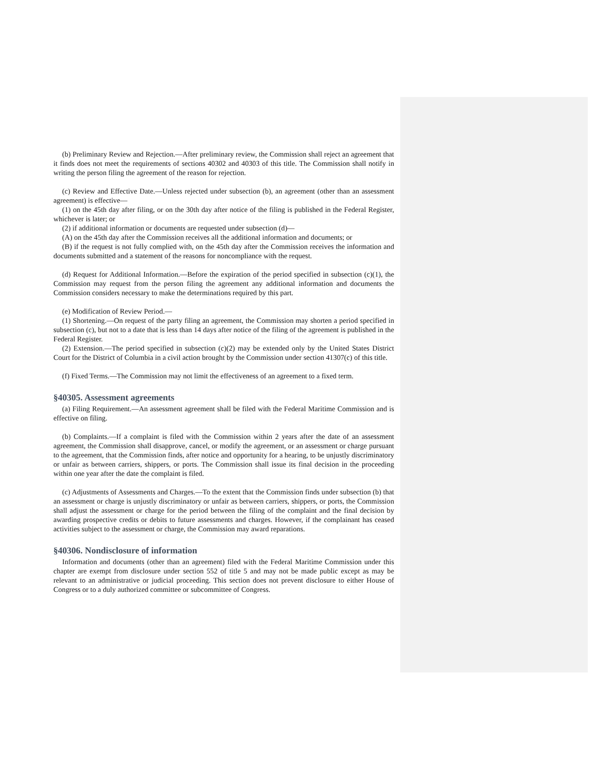(b) Preliminary Review and Rejection.—After preliminary review, the Commission shall reject an agreement that it finds does not meet the requirements of sections 40302 and 40303 of this title. The Commission shall notify in writing the person filing the agreement of the reason for rejection.
(c) Review and Effective Date.—Unless rejected under subsection (b), an agreement (other than an assessment agreement) is effective—
(1) on the 45th day after filing, or on the 30th day after notice of the filing is published in the Federal Register, whichever is later; or
(2) if additional information or documents are requested under subsection (d)—
(A) on the 45th day after the Commission receives all the additional information and documents; or
(B) if the request is not fully complied with, on the 45th day after the Commission receives the information and documents submitted and a statement of the reasons for noncompliance with the request.
(d) Request for Additional Information.—Before the expiration of the period specified in subsection (c)(1), the Commission may request from the person filing the agreement any additional information and documents the Commission considers necessary to make the determinations required by this part.
(e) Modification of Review Period.—
(1) Shortening.—On request of the party filing an agreement, the Commission may shorten a period specified in subsection (c), but not to a date that is less than 14 days after notice of the filing of the agreement is published in the Federal Register.
(2) Extension.—The period specified in subsection (c)(2) may be extended only by the United States District Court for the District of Columbia in a civil action brought by the Commission under section 41307(c) of this title.
(f) Fixed Terms.—The Commission may not limit the effectiveness of an agreement to a fixed term.
§40305. Assessment agreements
(a) Filing Requirement.—An assessment agreement shall be filed with the Federal Maritime Commission and is effective on filing.
(b) Complaints.—If a complaint is filed with the Commission within 2 years after the date of an assessment agreement, the Commission shall disapprove, cancel, or modify the agreement, or an assessment or charge pursuant to the agreement, that the Commission finds, after notice and opportunity for a hearing, to be unjustly discriminatory or unfair as between carriers, shippers, or ports. The Commission shall issue its final decision in the proceeding within one year after the date the complaint is filed.
(c) Adjustments of Assessments and Charges.—To the extent that the Commission finds under subsection (b) that an assessment or charge is unjustly discriminatory or unfair as between carriers, shippers, or ports, the Commission shall adjust the assessment or charge for the period between the filing of the complaint and the final decision by awarding prospective credits or debits to future assessments and charges. However, if the complainant has ceased activities subject to the assessment or charge, the Commission may award reparations.
§40306. Nondisclosure of information
Information and documents (other than an agreement) filed with the Federal Maritime Commission under this chapter are exempt from disclosure under section 552 of title 5 and may not be made public except as may be relevant to an administrative or judicial proceeding. This section does not prevent disclosure to either House of Congress or to a duly authorized committee or subcommittee of Congress.